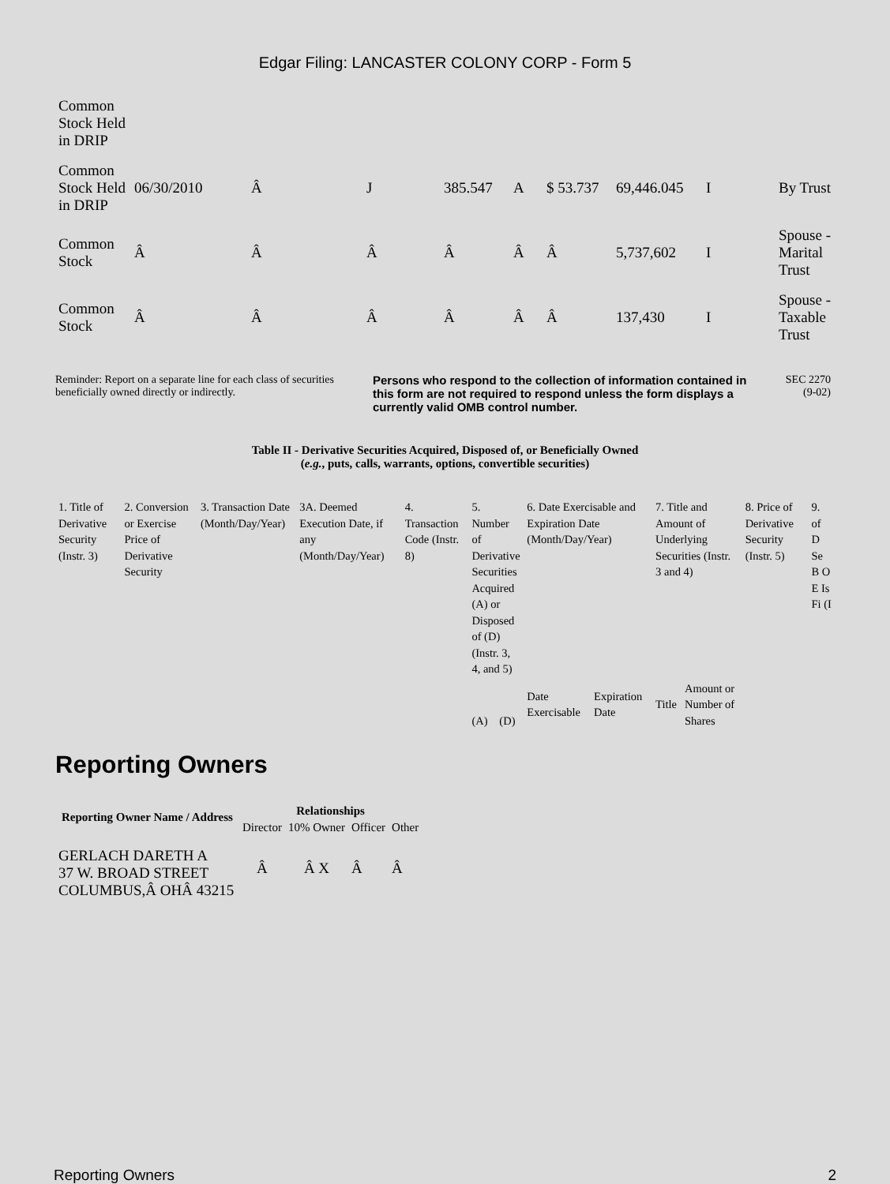Edgar Filing: LANCASTER COLONY CORP - Form 5
| Common Stock Held in DRIP | | | | | | | | | |
| Common Stock Held in DRIP | 06/30/2010 | Â | J | 385.547 | A | $ 53.737 | 69,446.045 | I | By Trust |
| Common Stock | Â | Â | Â | Â | Â | Â | 5,737,602 | I | Spouse - Marital Trust |
| Common Stock | Â | Â | Â | Â | Â | Â | 137,430 | I | Spouse - Taxable Trust |
Reminder: Report on a separate line for each class of securities beneficially owned directly or indirectly.
Persons who respond to the collection of information contained in this form are not required to respond unless the form displays a currently valid OMB control number.
SEC 2270
(9-02)
Table II - Derivative Securities Acquired, Disposed of, or Beneficially Owned
(e.g., puts, calls, warrants, options, convertible securities)
| 1. Title of Derivative Security (Instr. 3) | 2. Conversion or Exercise Price of Derivative Security | 3. Transaction Date (Month/Day/Year) | 3A. Deemed Execution Date, if any (Month/Day/Year) | 4. Transaction Code (Instr. 8) | 5. Number of Derivative Securities Acquired (A) or Disposed of (D) (Instr. 3, 4, and 5) | | 6. Date Exercisable and Expiration Date (Month/Day/Year) | | 7. Title and Amount of Underlying Securities (Instr. 3 and 4) | | 8. Price of Derivative Security (Instr. 5) | 9. of D Se B O E Is Fi (I |
| | | | | | (A) | (D) | Date Exercisable | Expiration Date | Title | Amount or Number of Shares | | |
Reporting Owners
| Reporting Owner Name / Address | Relationships | | | |
| --- | --- | --- | --- | --- |
| | Director | 10% Owner | Officer | Other |
| GERLACH DARETH A 37 W. BROAD STREET COLUMBUS,Â OHÂ 43215 | Â | Â X | Â | Â |
Reporting Owners 2